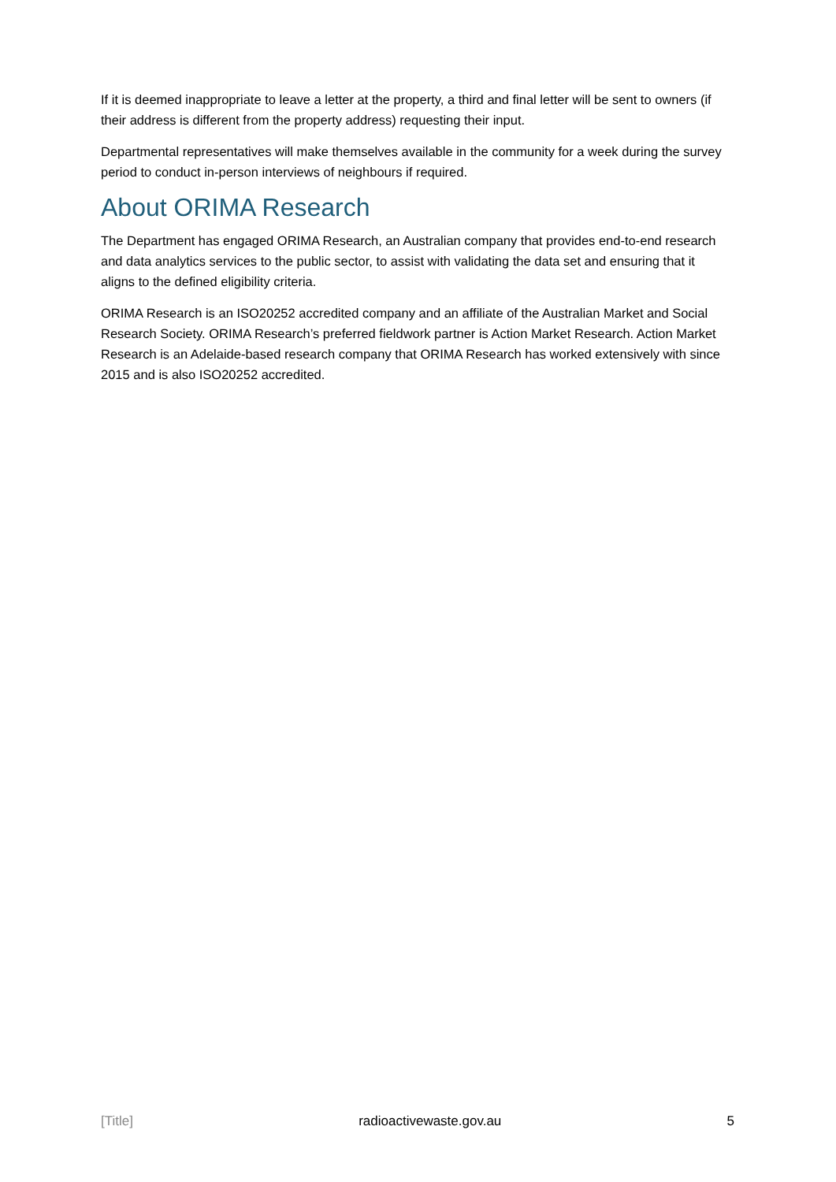If it is deemed inappropriate to leave a letter at the property, a third and final letter will be sent to owners (if their address is different from the property address) requesting their input.
Departmental representatives will make themselves available in the community for a week during the survey period to conduct in-person interviews of neighbours if required.
About ORIMA Research
The Department has engaged ORIMA Research, an Australian company that provides end-to-end research and data analytics services to the public sector, to assist with validating the data set and ensuring that it aligns to the defined eligibility criteria.
ORIMA Research is an ISO20252 accredited company and an affiliate of the Australian Market and Social Research Society. ORIMA Research’s preferred fieldwork partner is Action Market Research. Action Market Research is an Adelaide-based research company that ORIMA Research has worked extensively with since 2015 and is also ISO20252 accredited.
[Title] radioactivewaste.gov.au 5